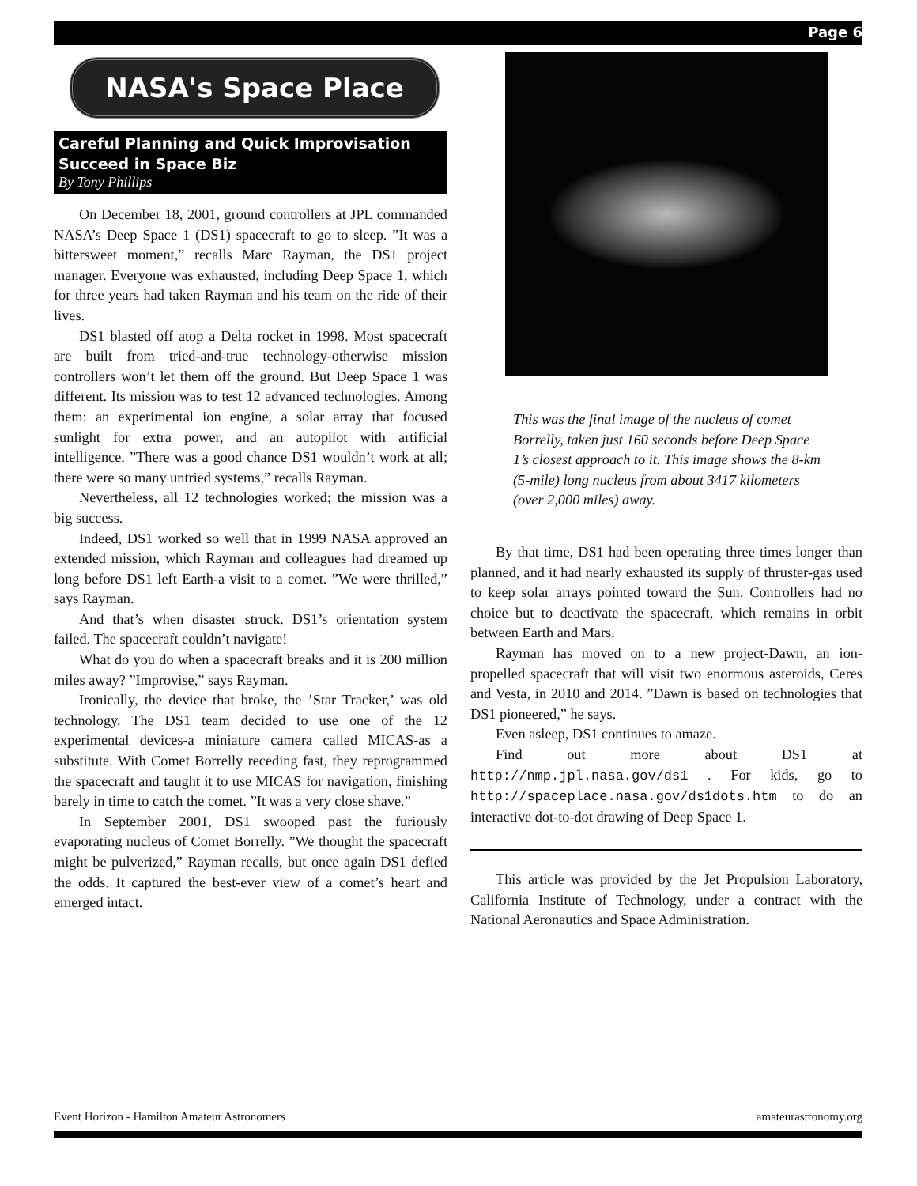Page 6
NASA's Space Place
Careful Planning and Quick Improvisation Succeed in Space Biz
By Tony Phillips
On December 18, 2001, ground controllers at JPL commanded NASA’s Deep Space 1 (DS1) spacecraft to go to sleep. ”It was a bittersweet moment,” recalls Marc Rayman, the DS1 project manager. Everyone was exhausted, including Deep Space 1, which for three years had taken Rayman and his team on the ride of their lives.
DS1 blasted off atop a Delta rocket in 1998. Most spacecraft are built from tried-and-true technology-otherwise mission controllers won’t let them off the ground. But Deep Space 1 was different. Its mission was to test 12 advanced technologies. Among them: an experimental ion engine, a solar array that focused sunlight for extra power, and an autopilot with artificial intelligence. ”There was a good chance DS1 wouldn’t work at all; there were so many untried systems,” recalls Rayman.
Nevertheless, all 12 technologies worked; the mission was a big success.
Indeed, DS1 worked so well that in 1999 NASA approved an extended mission, which Rayman and colleagues had dreamed up long before DS1 left Earth-a visit to a comet. ”We were thrilled,” says Rayman.
And that’s when disaster struck. DS1’s orientation system failed. The spacecraft couldn’t navigate!
What do you do when a spacecraft breaks and it is 200 million miles away? ”Improvise,” says Rayman.
Ironically, the device that broke, the ’Star Tracker,’ was old technology. The DS1 team decided to use one of the 12 experimental devices-a miniature camera called MICAS-as a substitute. With Comet Borrelly receding fast, they reprogrammed the spacecraft and taught it to use MICAS for navigation, finishing barely in time to catch the comet. ”It was a very close shave.”
In September 2001, DS1 swooped past the furiously evaporating nucleus of Comet Borrelly. ”We thought the spacecraft might be pulverized,” Rayman recalls, but once again DS1 defied the odds. It captured the best-ever view of a comet’s heart and emerged intact.
This was the final image of the nucleus of comet Borrelly, taken just 160 seconds before Deep Space 1’s closest approach to it. This image shows the 8-km (5-mile) long nucleus from about 3417 kilometers (over 2,000 miles) away.
By that time, DS1 had been operating three times longer than planned, and it had nearly exhausted its supply of thruster-gas used to keep solar arrays pointed toward the Sun. Controllers had no choice but to deactivate the spacecraft, which remains in orbit between Earth and Mars.
Rayman has moved on to a new project-Dawn, an ion-propelled spacecraft that will visit two enormous asteroids, Ceres and Vesta, in 2010 and 2014. ”Dawn is based on technologies that DS1 pioneered,” he says.
Even asleep, DS1 continues to amaze.
Find out more about DS1 at http://nmp.jpl.nasa.gov/ds1 . For kids, go to http://spaceplace.nasa.gov/ds1dots.htm to do an interactive dot-to-dot drawing of Deep Space 1.
This article was provided by the Jet Propulsion Laboratory, California Institute of Technology, under a contract with the National Aeronautics and Space Administration.
Event Horizon - Hamilton Amateur Astronomers amateurastronomy.org